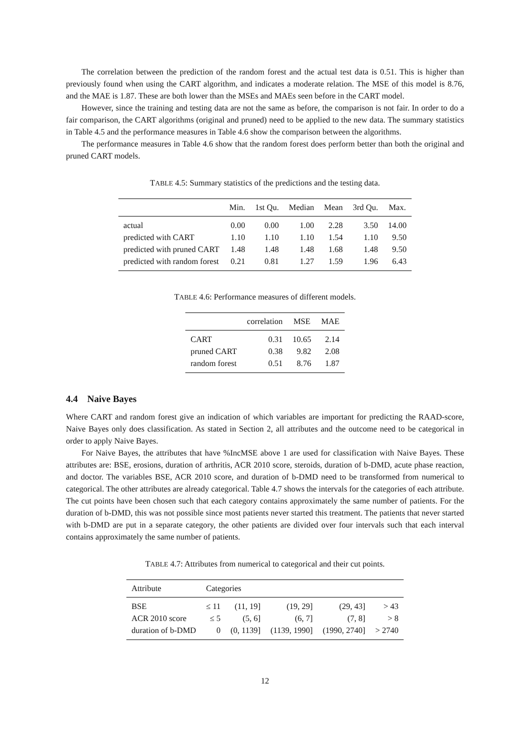The correlation between the prediction of the random forest and the actual test data is 0.51. This is higher than previously found when using the CART algorithm, and indicates a moderate relation. The MSE of this model is 8.76, and the MAE is 1.87. These are both lower than the MSEs and MAEs seen before in the CART model.
However, since the training and testing data are not the same as before, the comparison is not fair. In order to do a fair comparison, the CART algorithms (original and pruned) need to be applied to the new data. The summary statistics in Table 4.5 and the performance measures in Table 4.6 show the comparison between the algorithms.
The performance measures in Table 4.6 show that the random forest does perform better than both the original and pruned CART models.
TABLE 4.5: Summary statistics of the predictions and the testing data.
| | Min. | 1st Qu. | Median | Mean | 3rd Qu. | Max. |
| --- | --- | --- | --- | --- | --- | --- |
| actual | 0.00 | 0.00 | 1.00 | 2.28 | 3.50 | 14.00 |
| predicted with CART | 1.10 | 1.10 | 1.10 | 1.54 | 1.10 | 9.50 |
| predicted with pruned CART | 1.48 | 1.48 | 1.48 | 1.68 | 1.48 | 9.50 |
| predicted with random forest | 0.21 | 0.81 | 1.27 | 1.59 | 1.96 | 6.43 |
TABLE 4.6: Performance measures of different models.
| | correlation | MSE | MAE |
| --- | --- | --- | --- |
| CART | 0.31 | 10.65 | 2.14 |
| pruned CART | 0.38 | 9.82 | 2.08 |
| random forest | 0.51 | 8.76 | 1.87 |
4.4 Naive Bayes
Where CART and random forest give an indication of which variables are important for predicting the RAAD-score, Naive Bayes only does classification. As stated in Section 2, all attributes and the outcome need to be categorical in order to apply Naive Bayes.
For Naive Bayes, the attributes that have %IncMSE above 1 are used for classification with Naive Bayes. These attributes are: BSE, erosions, duration of arthritis, ACR 2010 score, steroids, duration of b-DMD, acute phase reaction, and doctor. The variables BSE, ACR 2010 score, and duration of b-DMD need to be transformed from numerical to categorical. The other attributes are already categorical. Table 4.7 shows the intervals for the categories of each attribute. The cut points have been chosen such that each category contains approximately the same number of patients. For the duration of b-DMD, this was not possible since most patients never started this treatment. The patients that never started with b-DMD are put in a separate category, the other patients are divided over four intervals such that each interval contains approximately the same number of patients.
TABLE 4.7: Attributes from numerical to categorical and their cut points.
| Attribute | Categories | | | | |
| --- | --- | --- | --- | --- | --- |
| BSE | ≤ 11 | (11, 19] | (19, 29] | (29, 43] | > 43 |
| ACR 2010 score | ≤ 5 | (5, 6] | (6, 7] | (7, 8] | > 8 |
| duration of b-DMD | 0 | (0, 1139] | (1139, 1990] | (1990, 2740] | > 2740 |
12